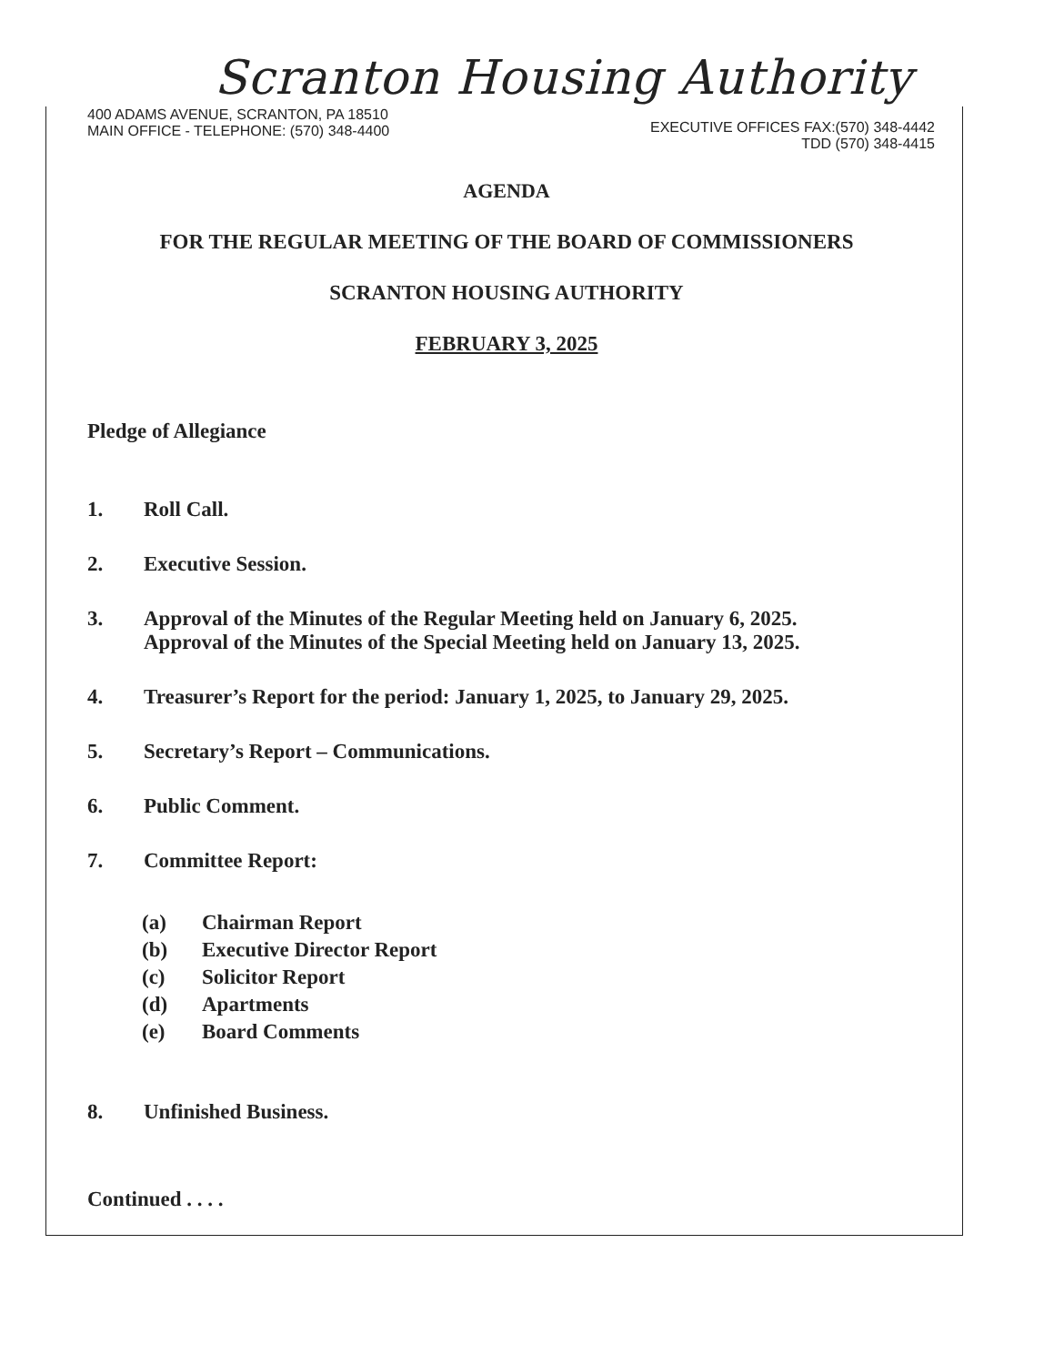Scranton Housing Authority
400 ADAMS AVENUE, SCRANTON, PA 18510
MAIN OFFICE - TELEPHONE: (570) 348-4400
EXECUTIVE OFFICES FAX:(570) 348-4442
TDD (570) 348-4415
AGENDA
FOR THE REGULAR MEETING OF THE BOARD OF COMMISSIONERS
SCRANTON HOUSING AUTHORITY
FEBRUARY 3, 2025
Pledge of Allegiance
1. Roll Call.
2. Executive Session.
3. Approval of the Minutes of the Regular Meeting held on January 6, 2025.
Approval of the Minutes of the Special Meeting held on January 13, 2025.
4. Treasurer’s Report for the period: January 1, 2025, to January 29, 2025.
5. Secretary’s Report – Communications.
6. Public Comment.
7. Committee Report:
(a) Chairman Report
(b) Executive Director Report
(c) Solicitor Report
(d) Apartments
(e) Board Comments
8. Unfinished Business.
Continued . . . .